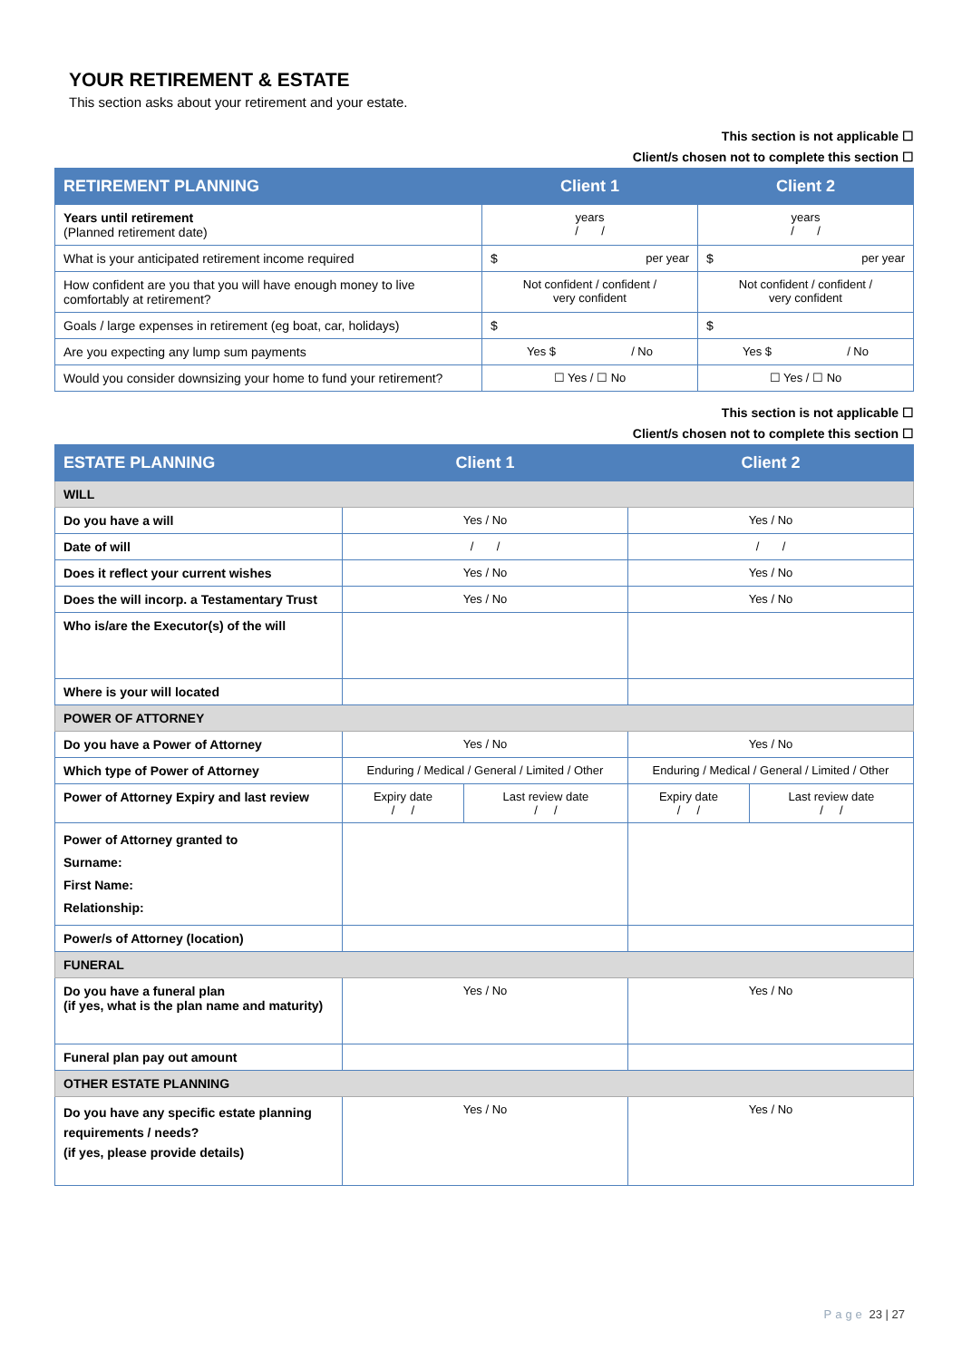YOUR RETIREMENT & ESTATE
This section asks about your retirement and your estate.
This section is not applicable ☐
Client/s chosen not to complete this section ☐
| RETIREMENT PLANNING | Client 1 | Client 2 |
| --- | --- | --- |
| Years until retirement (Planned retirement date) | years / / | years / / |
| What is your anticipated retirement income required | $ per year | $ per year |
| How confident are you that you will have enough money to live comfortably at retirement? | Not confident / confident / very confident | Not confident / confident / very confident |
| Goals / large expenses in retirement (eg boat, car, holidays) | $ | $ |
| Are you expecting any lump sum payments | Yes $ / No | Yes $ / No |
| Would you consider downsizing your home to fund your retirement? | ☐ Yes / ☐ No | ☐ Yes / ☐ No |
This section is not applicable ☐
Client/s chosen not to complete this section ☐
| ESTATE PLANNING | Client 1 | | Client 2 | |
| --- | --- | --- | --- | --- |
| WILL | | | | |
| Do you have a will | Yes / No | | Yes / No | |
| Date of will | / / | | / / | |
| Does it reflect your current wishes | Yes / No | | Yes / No | |
| Does the will incorp. a Testamentary Trust | Yes / No | | Yes / No | |
| Who is/are the Executor(s) of the will | | | | |
| Where is your will located | | | | |
| POWER OF ATTORNEY | | | | |
| Do you have a Power of Attorney | Yes / No | | Yes / No | |
| Which type of Power of Attorney | Enduring / Medical / General / Limited / Other | | Enduring / Medical / General / Limited / Other | |
| Power of Attorney Expiry and last review | Expiry date / / | Last review date / / | Expiry date / / | Last review date / / |
| Power of Attorney granted to Surname: First Name: Relationship: | | | | |
| Power/s of Attorney (location) | | | | |
| FUNERAL | | | | |
| Do you have a funeral plan (if yes, what is the plan name and maturity) | Yes / No | | Yes / No | |
| Funeral plan pay out amount | | | | |
| OTHER ESTATE PLANNING | | | | |
| Do you have any specific estate planning requirements / needs? (if yes, please provide details) | Yes / No | | Yes / No | |
Page 23 | 27